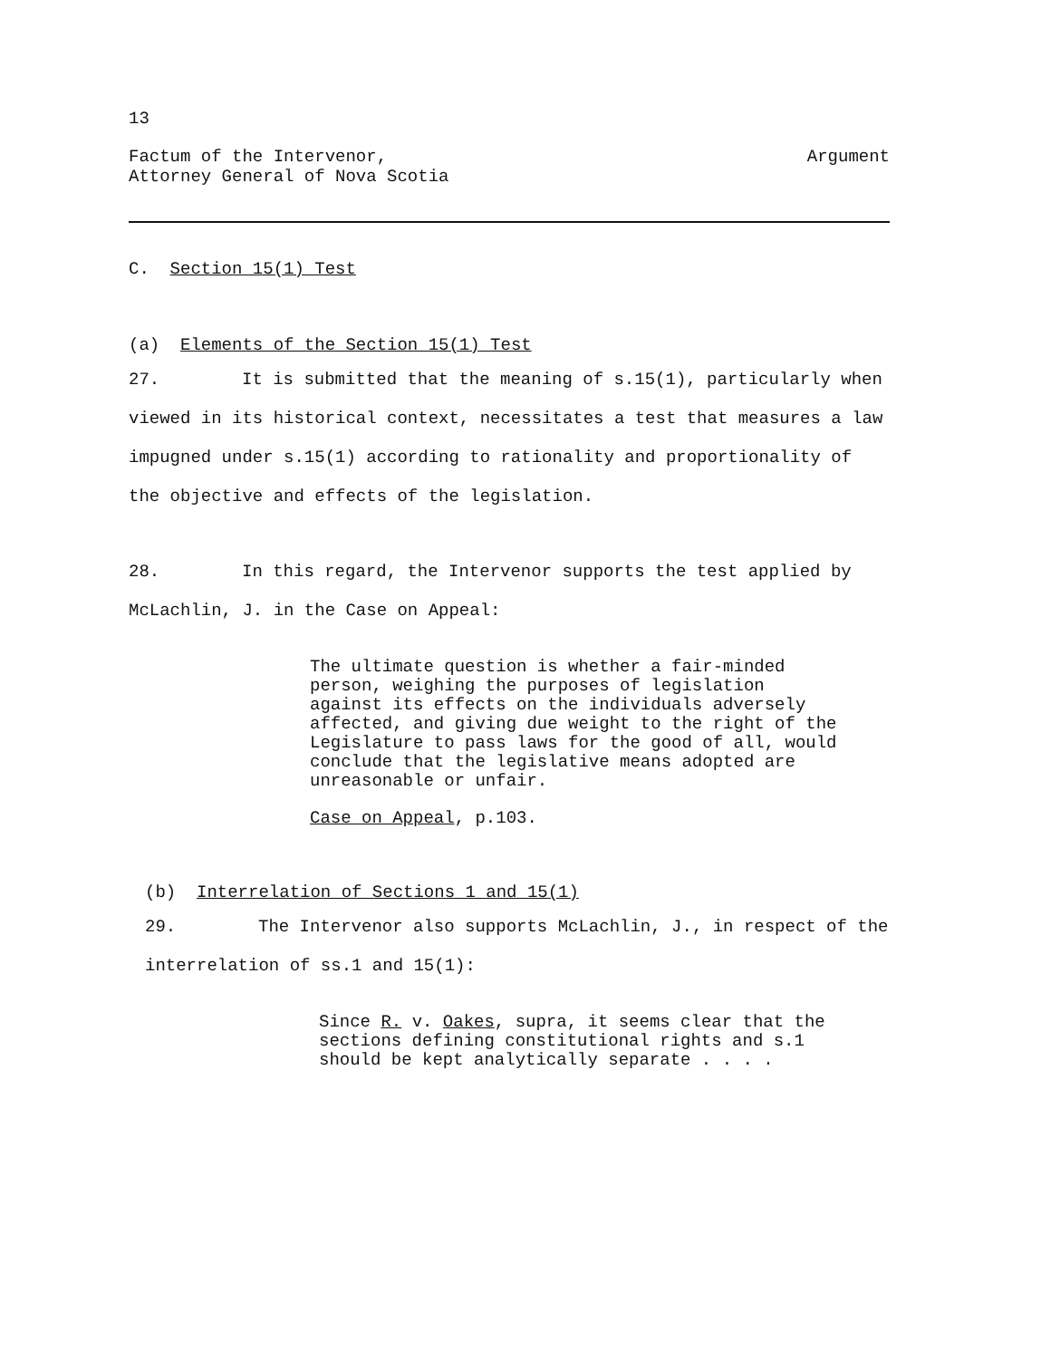13
Factum of the Intervenor,
Attorney General of Nova Scotia
Argument
C. Section 15(1) Test
(a) Elements of the Section 15(1) Test
27. It is submitted that the meaning of s.15(1), particularly when viewed in its historical context, necessitates a test that measures a law impugned under s.15(1) according to rationality and proportionality of the objective and effects of the legislation.
28. In this regard, the Intervenor supports the test applied by McLachlin, J. in the Case on Appeal:
The ultimate question is whether a fair-minded person, weighing the purposes of legislation against its effects on the individuals adversely affected, and giving due weight to the right of the Legislature to pass laws for the good of all, would conclude that the legislative means adopted are unreasonable or unfair.
Case on Appeal, p.103.
(b) Interrelation of Sections 1 and 15(1)
29. The Intervenor also supports McLachlin, J., in respect of the interrelation of ss.1 and 15(1):
Since R. v. Oakes, supra, it seems clear that the sections defining constitutional rights and s.1 should be kept analytically separate . . . .